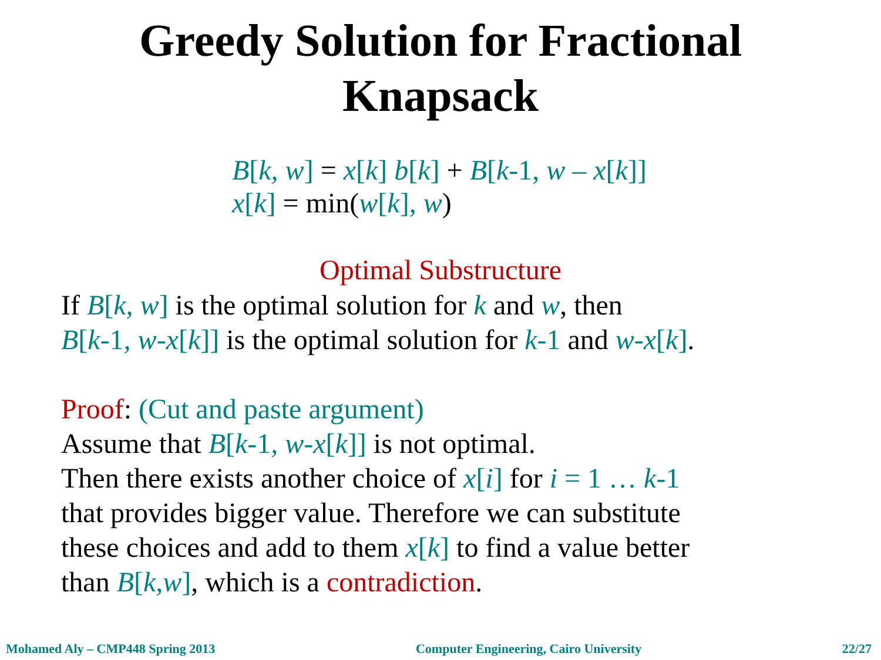Greedy Solution for Fractional
Knapsack
B[k, w] = x[k] b[k] + B[k-1, w – x[k]]
x[k] = min(w[k], w)
Optimal Substructure
If B[k, w] is the optimal solution for k and w, then
B[k-1, w-x[k]] is the optimal solution for k-1 and w-x[k].
Proof: (Cut and paste argument)
Assume that B[k-1, w-x[k]] is not optimal.
Then there exists another choice of x[i] for i = 1 … k-1
that provides bigger value. Therefore we can substitute
these choices and add to them x[k] to find a value better
than B[k,w], which is a contradiction.
Mohamed Aly – CMP448 Spring 2013 Computer Engineering, Cairo University 22/27